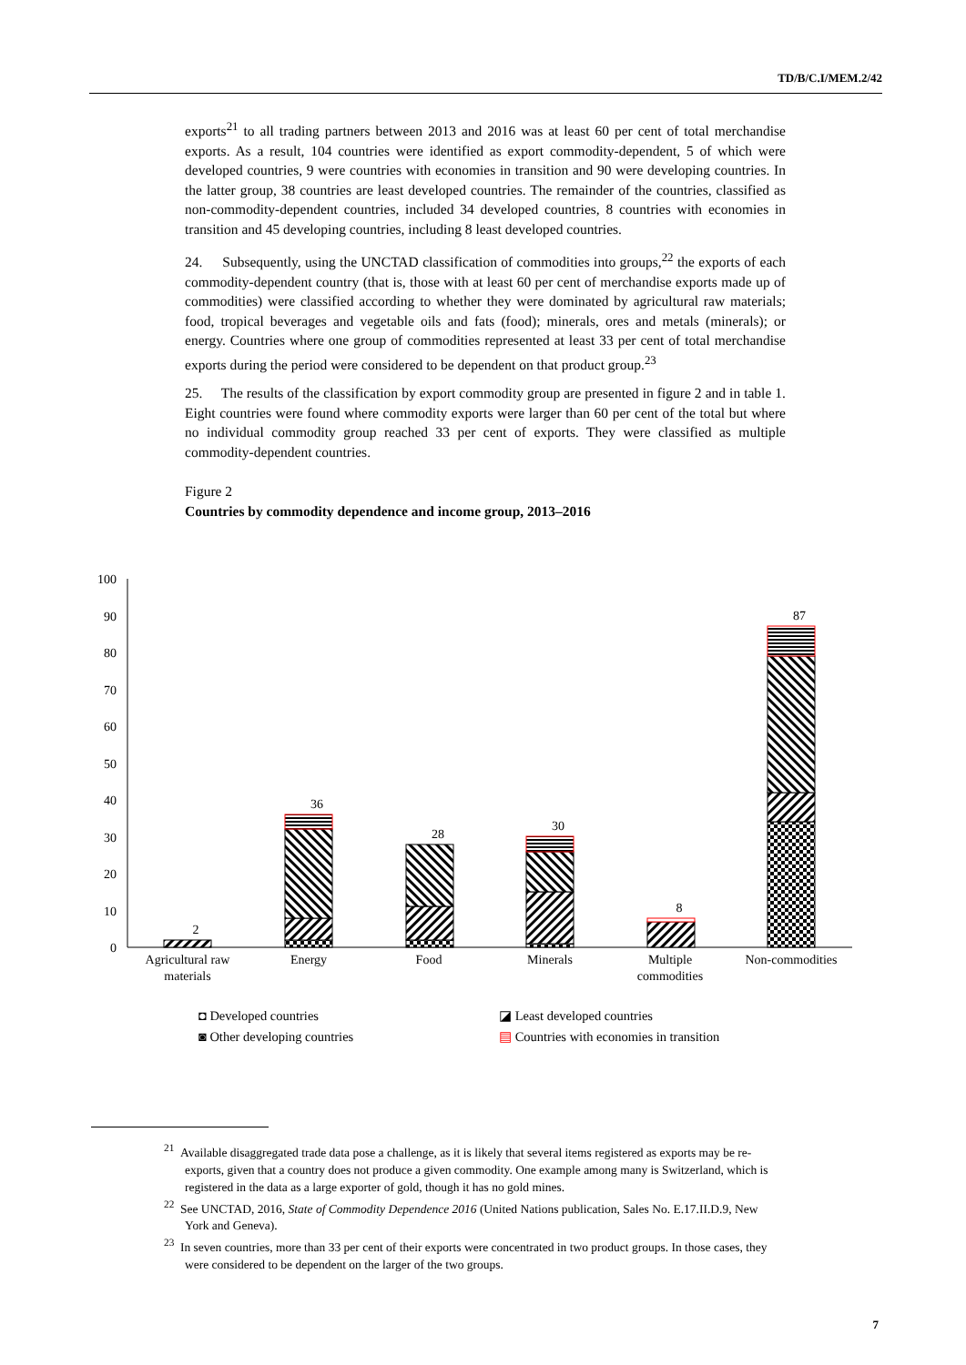TD/B/C.I/MEM.2/42
exports<sup>21</sup> to all trading partners between 2013 and 2016 was at least 60 per cent of total merchandise exports. As a result, 104 countries were identified as export commodity-dependent, 5 of which were developed countries, 9 were countries with economies in transition and 90 were developing countries. In the latter group, 38 countries are least developed countries. The remainder of the countries, classified as non-commodity-dependent countries, included 34 developed countries, 8 countries with economies in transition and 45 developing countries, including 8 least developed countries.
24. Subsequently, using the UNCTAD classification of commodities into groups,<sup>22</sup> the exports of each commodity-dependent country (that is, those with at least 60 per cent of merchandise exports made up of commodities) were classified according to whether they were dominated by agricultural raw materials; food, tropical beverages and vegetable oils and fats (food); minerals, ores and metals (minerals); or energy. Countries where one group of commodities represented at least 33 per cent of total merchandise exports during the period were considered to be dependent on that product group.<sup>23</sup>
25. The results of the classification by export commodity group are presented in figure 2 and in table 1. Eight countries were found where commodity exports were larger than 60 per cent of the total but where no individual commodity group reached 33 per cent of exports. They were classified as multiple commodity-dependent countries.
Figure 2
Countries by commodity dependence and income group, 2013–2016
100
90
80
70
60
50
40
30
20
10
0
2
36
28
30
8
87
Agricultural raw
materials
Energy
Food
Minerals
Multiple
commodities
Non-commodities
◘ Developed countries
◪ Least developed countries
◙ Other developing countries
▤ Countries with economies in transition
<sup>21</sup> Available disaggregated trade data pose a challenge, as it is likely that several items registered as exports may be re-exports, given that a country does not produce a given commodity. One example among many is Switzerland, which is registered in the data as a large exporter of gold, though it has no gold mines.
<sup>22</sup> See UNCTAD, 2016, State of Commodity Dependence 2016 (United Nations publication, Sales No. E.17.II.D.9, New York and Geneva).
<sup>23</sup> In seven countries, more than 33 per cent of their exports were concentrated in two product groups. In those cases, they were considered to be dependent on the larger of the two groups.
7